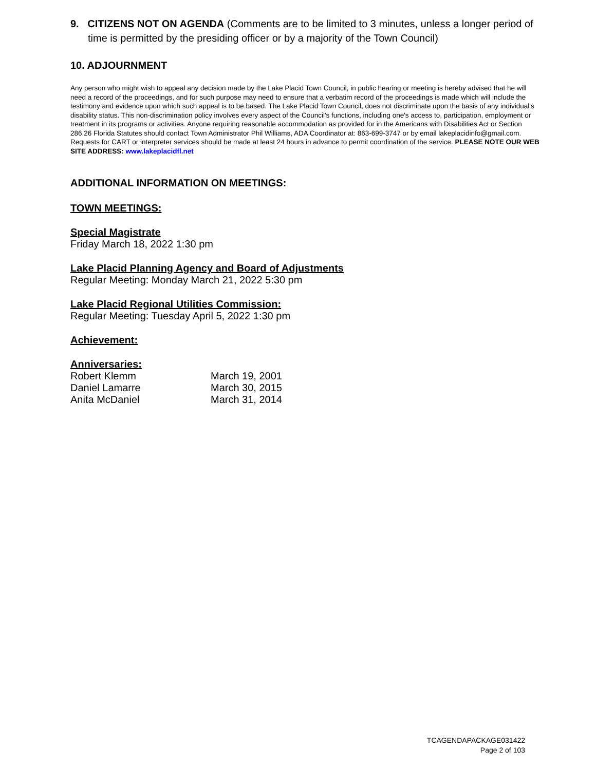9. CITIZENS NOT ON AGENDA (Comments are to be limited to 3 minutes, unless a longer period of time is permitted by the presiding officer or by a majority of the Town Council)
10. ADJOURNMENT
Any person who might wish to appeal any decision made by the Lake Placid Town Council, in public hearing or meeting is hereby advised that he will need a record of the proceedings, and for such purpose may need to ensure that a verbatim record of the proceedings is made which will include the testimony and evidence upon which such appeal is to be based. The Lake Placid Town Council, does not discriminate upon the basis of any individual's disability status. This non-discrimination policy involves every aspect of the Council's functions, including one's access to, participation, employment or treatment in its programs or activities. Anyone requiring reasonable accommodation as provided for in the Americans with Disabilities Act or Section 286.26 Florida Statutes should contact Town Administrator Phil Williams, ADA Coordinator at: 863-699-3747 or by email lakeplacidinfo@gmail.com. Requests for CART or interpreter services should be made at least 24 hours in advance to permit coordination of the service. PLEASE NOTE OUR WEB SITE ADDRESS: www.lakeplacidfl.net
ADDITIONAL INFORMATION ON MEETINGS:
TOWN MEETINGS:
Special Magistrate
Friday March 18, 2022 1:30 pm
Lake Placid Planning Agency and Board of Adjustments
Regular Meeting: Monday March 21, 2022 5:30 pm
Lake Placid Regional Utilities Commission:
Regular Meeting: Tuesday April 5, 2022 1:30 pm
Achievement:
Anniversaries:
| Robert Klemm | March 19, 2001 |
| Daniel Lamarre | March 30, 2015 |
| Anita McDaniel | March 31, 2014 |
TCAGENDAPACKAGE031422
Page 2 of 103